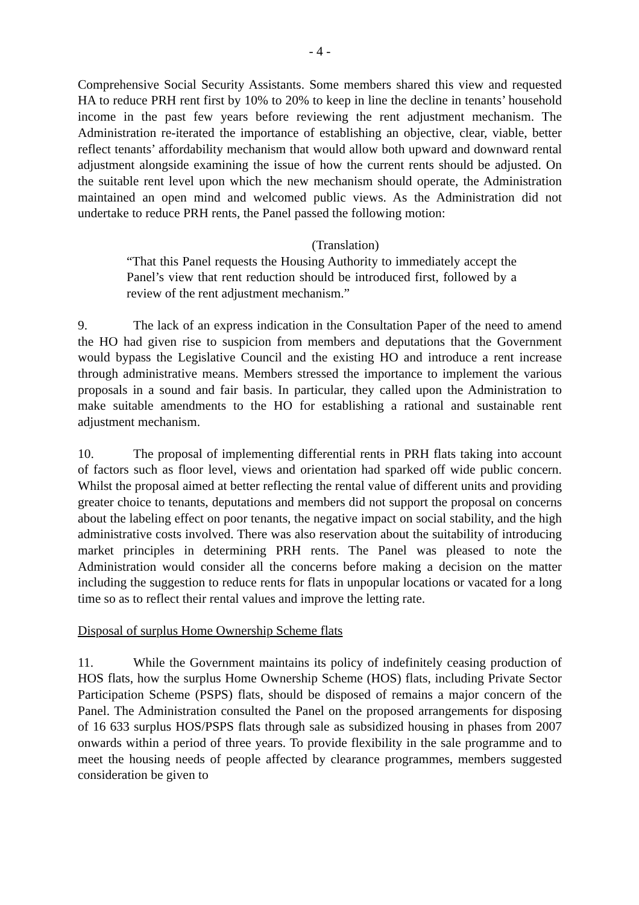- 4 -
Comprehensive Social Security Assistants. Some members shared this view and requested HA to reduce PRH rent first by 10% to 20% to keep in line the decline in tenants’ household income in the past few years before reviewing the rent adjustment mechanism. The Administration re-iterated the importance of establishing an objective, clear, viable, better reflect tenants’ affordability mechanism that would allow both upward and downward rental adjustment alongside examining the issue of how the current rents should be adjusted. On the suitable rent level upon which the new mechanism should operate, the Administration maintained an open mind and welcomed public views. As the Administration did not undertake to reduce PRH rents, the Panel passed the following motion:
(Translation)
“That this Panel requests the Housing Authority to immediately accept the Panel’s view that rent reduction should be introduced first, followed by a review of the rent adjustment mechanism.”
9. The lack of an express indication in the Consultation Paper of the need to amend the HO had given rise to suspicion from members and deputations that the Government would bypass the Legislative Council and the existing HO and introduce a rent increase through administrative means. Members stressed the importance to implement the various proposals in a sound and fair basis. In particular, they called upon the Administration to make suitable amendments to the HO for establishing a rational and sustainable rent adjustment mechanism.
10. The proposal of implementing differential rents in PRH flats taking into account of factors such as floor level, views and orientation had sparked off wide public concern. Whilst the proposal aimed at better reflecting the rental value of different units and providing greater choice to tenants, deputations and members did not support the proposal on concerns about the labeling effect on poor tenants, the negative impact on social stability, and the high administrative costs involved. There was also reservation about the suitability of introducing market principles in determining PRH rents. The Panel was pleased to note the Administration would consider all the concerns before making a decision on the matter including the suggestion to reduce rents for flats in unpopular locations or vacated for a long time so as to reflect their rental values and improve the letting rate.
Disposal of surplus Home Ownership Scheme flats
11. While the Government maintains its policy of indefinitely ceasing production of HOS flats, how the surplus Home Ownership Scheme (HOS) flats, including Private Sector Participation Scheme (PSPS) flats, should be disposed of remains a major concern of the Panel. The Administration consulted the Panel on the proposed arrangements for disposing of 16 633 surplus HOS/PSPS flats through sale as subsidized housing in phases from 2007 onwards within a period of three years. To provide flexibility in the sale programme and to meet the housing needs of people affected by clearance programmes, members suggested consideration be given to